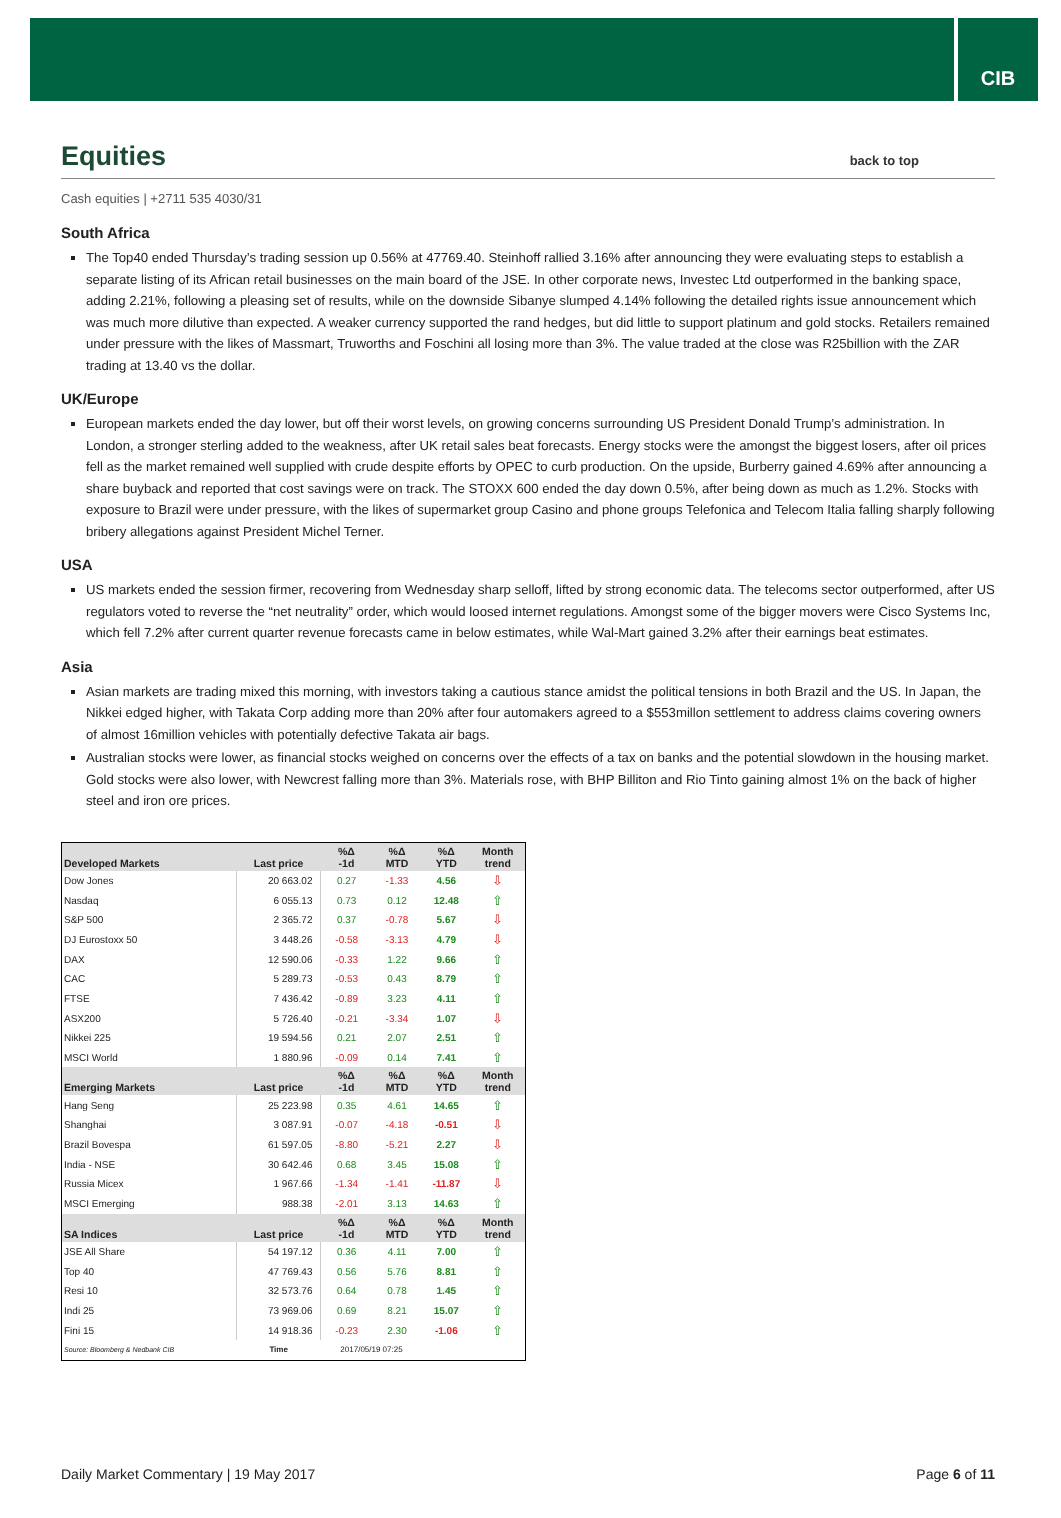CIB
Equities back to top
Cash equities | +2711 535 4030/31
South Africa
The Top40 ended Thursday’s trading session up 0.56% at 47769.40. Steinhoff rallied 3.16% after announcing they were evaluating steps to establish a separate listing of its African retail businesses on the main board of the JSE. In other corporate news, Investec Ltd outperformed in the banking space, adding 2.21%, following a pleasing set of results, while on the downside Sibanye slumped 4.14% following the detailed rights issue announcement which was much more dilutive than expected. A weaker currency supported the rand hedges, but did little to support platinum and gold stocks. Retailers remained under pressure with the likes of Massmart, Truworths and Foschini all losing more than 3%. The value traded at the close was R25billion with the ZAR trading at 13.40 vs the dollar.
UK/Europe
European markets ended the day lower, but off their worst levels, on growing concerns surrounding US President Donald Trump’s administration. In London, a stronger sterling added to the weakness, after UK retail sales beat forecasts. Energy stocks were the amongst the biggest losers, after oil prices fell as the market remained well supplied with crude despite efforts by OPEC to curb production. On the upside, Burberry gained 4.69% after announcing a share buyback and reported that cost savings were on track. The STOXX 600 ended the day down 0.5%, after being down as much as 1.2%. Stocks with exposure to Brazil were under pressure, with the likes of supermarket group Casino and phone groups Telefonica and Telecom Italia falling sharply following bribery allegations against President Michel Terner.
USA
US markets ended the session firmer, recovering from Wednesday sharp selloff, lifted by strong economic data. The telecoms sector outperformed, after US regulators voted to reverse the “net neutrality” order, which would loosed internet regulations. Amongst some of the bigger movers were Cisco Systems Inc, which fell 7.2% after current quarter revenue forecasts came in below estimates, while Wal-Mart gained 3.2% after their earnings beat estimates.
Asia
Asian markets are trading mixed this morning, with investors taking a cautious stance amidst the political tensions in both Brazil and the US. In Japan, the Nikkei edged higher, with Takata Corp adding more than 20% after four automakers agreed to a $553millon settlement to address claims covering owners of almost 16million vehicles with potentially defective Takata air bags.
Australian stocks were lower, as financial stocks weighed on concerns over the effects of a tax on banks and the potential slowdown in the housing market. Gold stocks were also lower, with Newcrest falling more than 3%. Materials rose, with BHP Billiton and Rio Tinto gaining almost 1% on the back of higher steel and iron ore prices.
| Developed Markets | Last price | %Δ -1d | %Δ MTD | %Δ YTD | Month trend |
| --- | --- | --- | --- | --- | --- |
| Dow Jones | 20 663.02 | 0.27 | -1.33 | 4.56 | ⇩ |
| Nasdaq | 6 055.13 | 0.73 | 0.12 | 12.48 | ⇧ |
| S&P 500 | 2 365.72 | 0.37 | -0.78 | 5.67 | ⇩ |
| DJ Eurostoxx 50 | 3 448.26 | -0.58 | -3.13 | 4.79 | ⇩ |
| DAX | 12 590.06 | -0.33 | 1.22 | 9.66 | ⇧ |
| CAC | 5 289.73 | -0.53 | 0.43 | 8.79 | ⇧ |
| FTSE | 7 436.42 | -0.89 | 3.23 | 4.11 | ⇧ |
| ASX200 | 5 726.40 | -0.21 | -3.34 | 1.07 | ⇩ |
| Nikkei 225 | 19 594.56 | 0.21 | 2.07 | 2.51 | ⇧ |
| MSCI World | 1 880.96 | -0.09 | 0.14 | 7.41 | ⇧ |
| Emerging Markets | Last price | %Δ -1d | %Δ MTD | %Δ YTD | Month trend |
| Hang Seng | 25 223.98 | 0.35 | 4.61 | 14.65 | ⇧ |
| Shanghai | 3 087.91 | -0.07 | -4.18 | -0.51 | ⇩ |
| Brazil Bovespa | 61 597.05 | -8.80 | -5.21 | 2.27 | ⇩ |
| India - NSE | 30 642.46 | 0.68 | 3.45 | 15.08 | ⇧ |
| Russia Micex | 1 967.66 | -1.34 | -1.41 | -11.87 | ⇩ |
| MSCI Emerging | 988.38 | -2.01 | 3.13 | 14.63 | ⇧ |
| SA Indices | Last price | %Δ -1d | %Δ MTD | %Δ YTD | Month trend |
| JSE All Share | 54 197.12 | 0.36 | 4.11 | 7.00 | ⇧ |
| Top 40 | 47 769.43 | 0.56 | 5.76 | 8.81 | ⇧ |
| Resi 10 | 32 573.76 | 0.64 | 0.78 | 1.45 | ⇧ |
| Indi 25 | 73 969.06 | 0.69 | 8.21 | 15.07 | ⇧ |
| Fini 15 | 14 918.36 | -0.23 | 2.30 | -1.06 | ⇧ |
| Source: Bloomberg & Nedbank CIB | Time | 2017/05/19 07:25 | | | |
Daily Market Commentary | 19 May 2017 Page 6 of 11